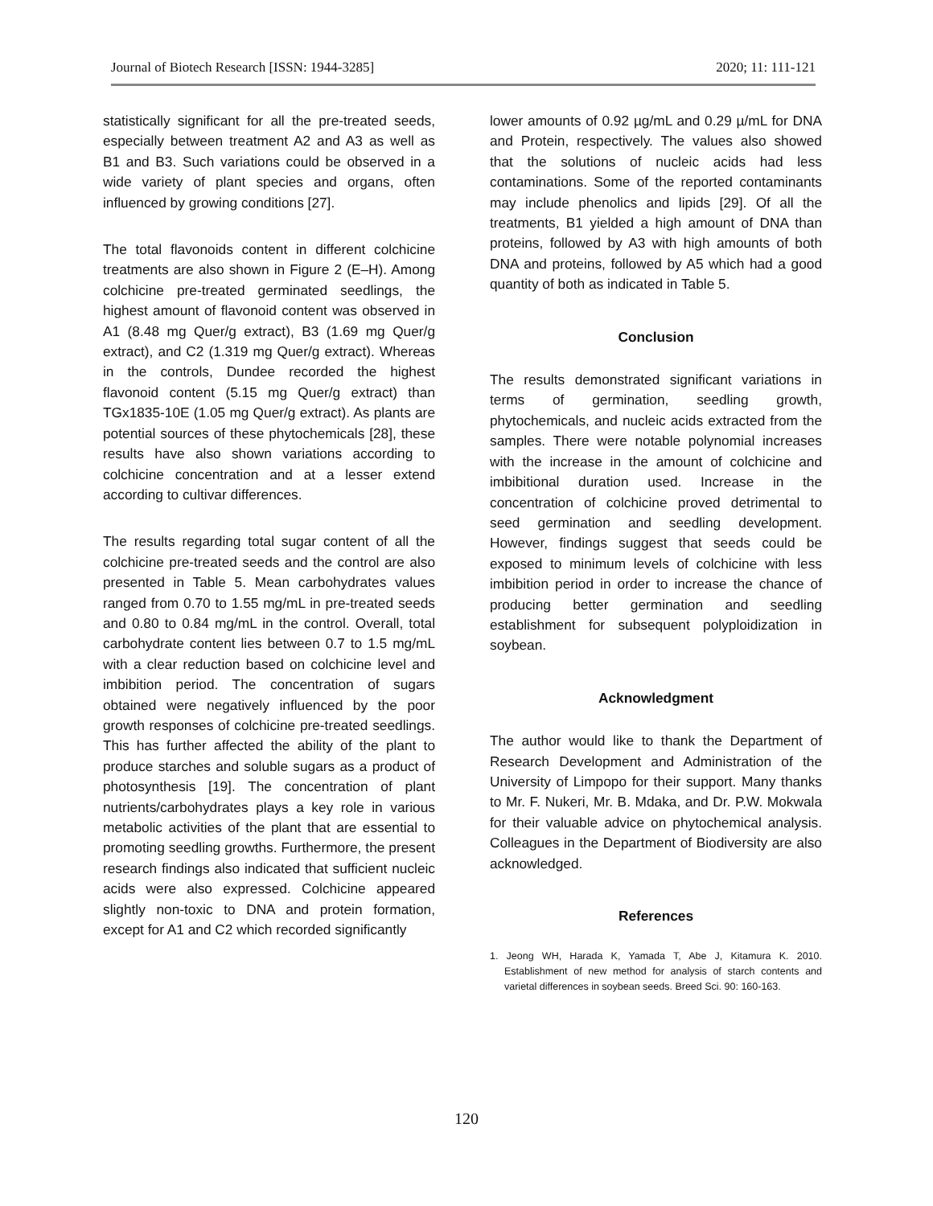Journal of Biotech Research [ISSN: 1944-3285] 2020; 11: 111-121
statistically significant for all the pre-treated seeds, especially between treatment A2 and A3 as well as B1 and B3. Such variations could be observed in a wide variety of plant species and organs, often influenced by growing conditions [27].
The total flavonoids content in different colchicine treatments are also shown in Figure 2 (E–H). Among colchicine pre-treated germinated seedlings, the highest amount of flavonoid content was observed in A1 (8.48 mg Quer/g extract), B3 (1.69 mg Quer/g extract), and C2 (1.319 mg Quer/g extract). Whereas in the controls, Dundee recorded the highest flavonoid content (5.15 mg Quer/g extract) than TGx1835-10E (1.05 mg Quer/g extract). As plants are potential sources of these phytochemicals [28], these results have also shown variations according to colchicine concentration and at a lesser extend according to cultivar differences.
The results regarding total sugar content of all the colchicine pre-treated seeds and the control are also presented in Table 5. Mean carbohydrates values ranged from 0.70 to 1.55 mg/mL in pre-treated seeds and 0.80 to 0.84 mg/mL in the control. Overall, total carbohydrate content lies between 0.7 to 1.5 mg/mL with a clear reduction based on colchicine level and imbibition period. The concentration of sugars obtained were negatively influenced by the poor growth responses of colchicine pre-treated seedlings. This has further affected the ability of the plant to produce starches and soluble sugars as a product of photosynthesis [19]. The concentration of plant nutrients/carbohydrates plays a key role in various metabolic activities of the plant that are essential to promoting seedling growths. Furthermore, the present research findings also indicated that sufficient nucleic acids were also expressed. Colchicine appeared slightly non-toxic to DNA and protein formation, except for A1 and C2 which recorded significantly
lower amounts of 0.92 µg/mL and 0.29 µ/mL for DNA and Protein, respectively. The values also showed that the solutions of nucleic acids had less contaminations. Some of the reported contaminants may include phenolics and lipids [29]. Of all the treatments, B1 yielded a high amount of DNA than proteins, followed by A3 with high amounts of both DNA and proteins, followed by A5 which had a good quantity of both as indicated in Table 5.
Conclusion
The results demonstrated significant variations in terms of germination, seedling growth, phytochemicals, and nucleic acids extracted from the samples. There were notable polynomial increases with the increase in the amount of colchicine and imbibitional duration used. Increase in the concentration of colchicine proved detrimental to seed germination and seedling development. However, findings suggest that seeds could be exposed to minimum levels of colchicine with less imbibition period in order to increase the chance of producing better germination and seedling establishment for subsequent polyploidization in soybean.
Acknowledgment
The author would like to thank the Department of Research Development and Administration of the University of Limpopo for their support. Many thanks to Mr. F. Nukeri, Mr. B. Mdaka, and Dr. P.W. Mokwala for their valuable advice on phytochemical analysis. Colleagues in the Department of Biodiversity are also acknowledged.
References
1. Jeong WH, Harada K, Yamada T, Abe J, Kitamura K. 2010. Establishment of new method for analysis of starch contents and varietal differences in soybean seeds. Breed Sci. 90: 160-163.
120